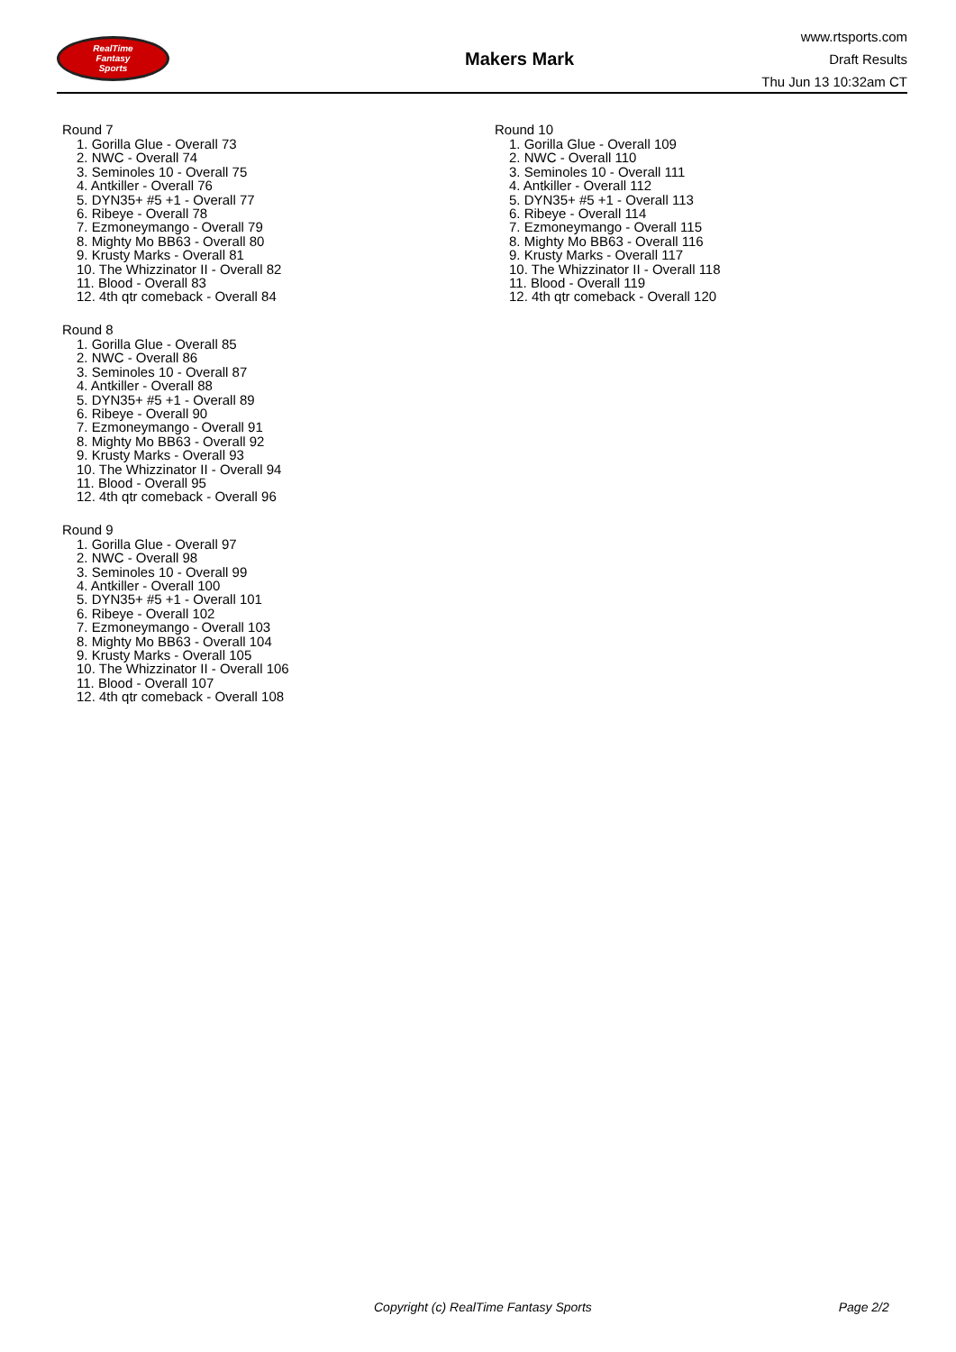RealTime
Fantasy
Sports
Makers Mark
www.rtsports.com
Draft Results
Thu Jun 13 10:32am CT
Round 7
1. Gorilla Glue - Overall 73
2. NWC - Overall 74
3. Seminoles 10 - Overall 75
4. Antkiller - Overall 76
5. DYN35+ #5 +1 - Overall 77
6. Ribeye - Overall 78
7. Ezmoneymango - Overall 79
8. Mighty Mo BB63 - Overall 80
9. Krusty Marks - Overall 81
10. The Whizzinator II - Overall 82
11. Blood - Overall 83
12. 4th qtr comeback - Overall 84
Round 8
1. Gorilla Glue - Overall 85
2. NWC - Overall 86
3. Seminoles 10 - Overall 87
4. Antkiller - Overall 88
5. DYN35+ #5 +1 - Overall 89
6. Ribeye - Overall 90
7. Ezmoneymango - Overall 91
8. Mighty Mo BB63 - Overall 92
9. Krusty Marks - Overall 93
10. The Whizzinator II - Overall 94
11. Blood - Overall 95
12. 4th qtr comeback - Overall 96
Round 9
1. Gorilla Glue - Overall 97
2. NWC - Overall 98
3. Seminoles 10 - Overall 99
4. Antkiller - Overall 100
5. DYN35+ #5 +1 - Overall 101
6. Ribeye - Overall 102
7. Ezmoneymango - Overall 103
8. Mighty Mo BB63 - Overall 104
9. Krusty Marks - Overall 105
10. The Whizzinator II - Overall 106
11. Blood - Overall 107
12. 4th qtr comeback - Overall 108
Round 10
1. Gorilla Glue - Overall 109
2. NWC - Overall 110
3. Seminoles 10 - Overall 111
4. Antkiller - Overall 112
5. DYN35+ #5 +1 - Overall 113
6. Ribeye - Overall 114
7. Ezmoneymango - Overall 115
8. Mighty Mo BB63 - Overall 116
9. Krusty Marks - Overall 117
10. The Whizzinator II - Overall 118
11. Blood - Overall 119
12. 4th qtr comeback - Overall 120
Copyright (c) RealTime Fantasy Sports Page 2/2